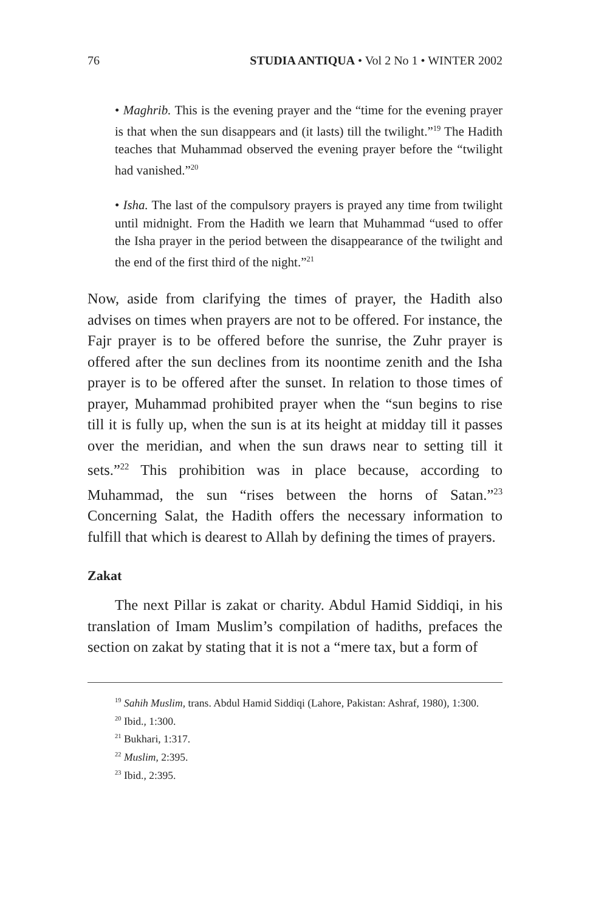76 STUDIA ANTIQUA • Vol 2 No 1 • WINTER 2002
• Maghrib. This is the evening prayer and the “time for the evening prayer is that when the sun disappears and (it lasts) till the twilight.”<sup>19</sup> The Hadith teaches that Muhammad observed the evening prayer before the “twilight had vanished.”<sup>20</sup>
• Isha. The last of the compulsory prayers is prayed any time from twilight until midnight. From the Hadith we learn that Muhammad “used to offer the Isha prayer in the period between the disappearance of the twilight and the end of the first third of the night.”<sup>21</sup>
Now, aside from clarifying the times of prayer, the Hadith also advises on times when prayers are not to be offered. For instance, the Fajr prayer is to be offered before the sunrise, the Zuhr prayer is offered after the sun declines from its noontime zenith and the Isha prayer is to be offered after the sunset. In relation to those times of prayer, Muhammad prohibited prayer when the “sun begins to rise till it is fully up, when the sun is at its height at midday till it passes over the meridian, and when the sun draws near to setting till it sets.”<sup>22</sup> This prohibition was in place because, according to Muhammad, the sun “rises between the horns of Satan.”<sup>23</sup> Concerning Salat, the Hadith offers the necessary information to fulfill that which is dearest to Allah by defining the times of prayers.
Zakat
The next Pillar is zakat or charity. Abdul Hamid Siddiqi, in his translation of Imam Muslim’s compilation of hadiths, prefaces the section on zakat by stating that it is not a “mere tax, but a form of
<sup>19</sup> Sahih Muslim, trans. Abdul Hamid Siddiqi (Lahore, Pakistan: Ashraf, 1980), 1:300.
<sup>20</sup> Ibid., 1:300.
<sup>21</sup> Bukhari, 1:317.
<sup>22</sup> Muslim, 2:395.
<sup>23</sup> Ibid., 2:395.